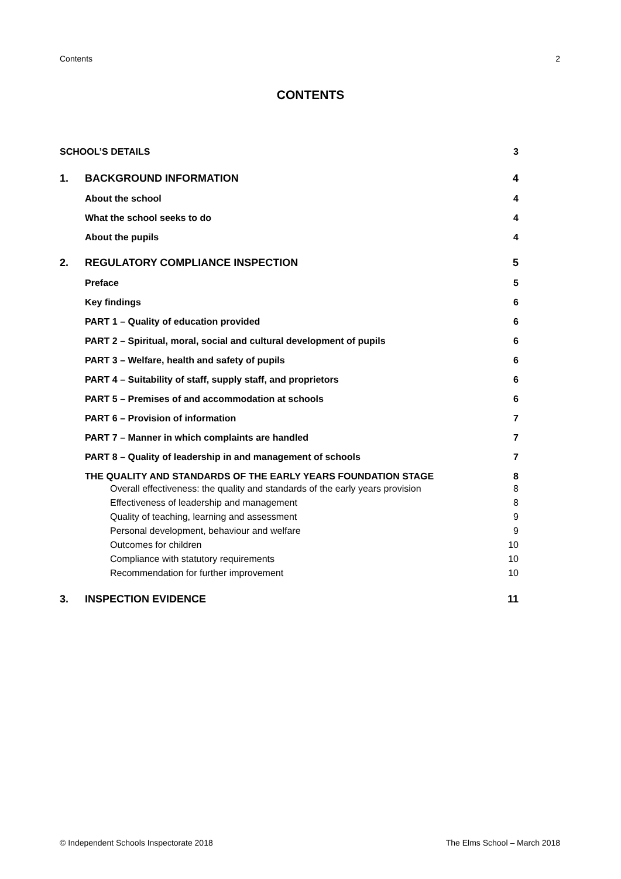Contents 2
CONTENTS
SCHOOL’S DETAILS 3
1. BACKGROUND INFORMATION 4
About the school 4
What the school seeks to do 4
About the pupils 4
2. REGULATORY COMPLIANCE INSPECTION 5
Preface 5
Key findings 6
PART 1 – Quality of education provided 6
PART 2 – Spiritual, moral, social and cultural development of pupils 6
PART 3 – Welfare, health and safety of pupils 6
PART 4 – Suitability of staff, supply staff, and proprietors 6
PART 5 – Premises of and accommodation at schools 6
PART 6 – Provision of information 7
PART 7 – Manner in which complaints are handled 7
PART 8 – Quality of leadership in and management of schools 7
THE QUALITY AND STANDARDS OF THE EARLY YEARS FOUNDATION STAGE 8
Overall effectiveness: the quality and standards of the early years provision 8
Effectiveness of leadership and management 8
Quality of teaching, learning and assessment 9
Personal development, behaviour and welfare 9
Outcomes for children 10
Compliance with statutory requirements 10
Recommendation for further improvement 10
3. INSPECTION EVIDENCE 11
© Independent Schools Inspectorate 2018 The Elms School – March 2018